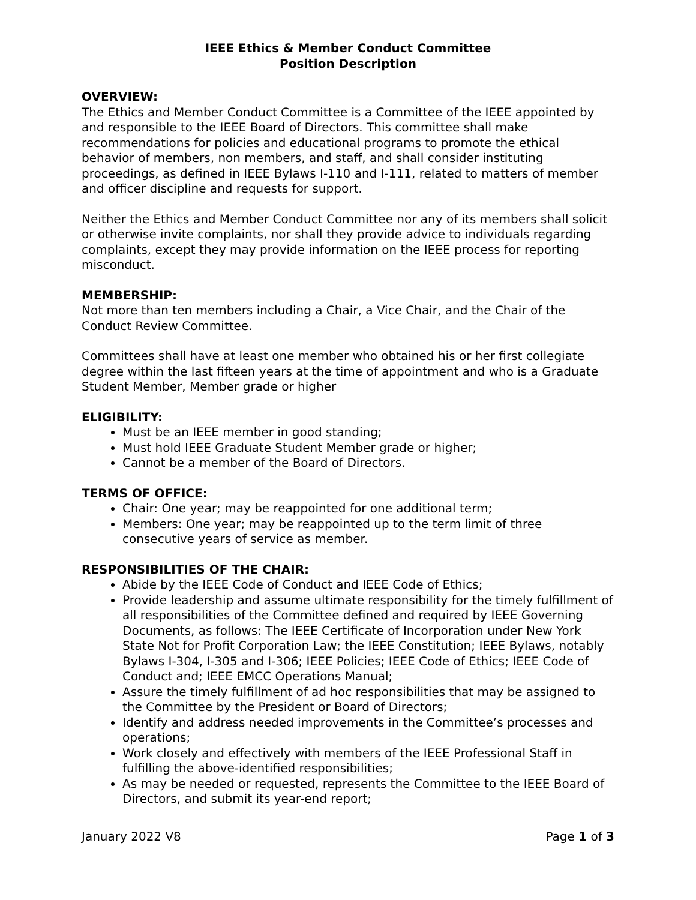IEEE Ethics & Member Conduct Committee
Position Description
OVERVIEW:
The Ethics and Member Conduct Committee is a Committee of the IEEE appointed by and responsible to the IEEE Board of Directors. This committee shall make recommendations for policies and educational programs to promote the ethical behavior of members, non members, and staff, and shall consider instituting proceedings, as defined in IEEE Bylaws I-110 and I-111, related to matters of member and officer discipline and requests for support.
Neither the Ethics and Member Conduct Committee nor any of its members shall solicit or otherwise invite complaints, nor shall they provide advice to individuals regarding complaints, except they may provide information on the IEEE process for reporting misconduct.
MEMBERSHIP:
Not more than ten members including a Chair, a Vice Chair, and the Chair of the Conduct Review Committee.
Committees shall have at least one member who obtained his or her first collegiate degree within the last fifteen years at the time of appointment and who is a Graduate Student Member, Member grade or higher
ELIGIBILITY:
Must be an IEEE member in good standing;
Must hold IEEE Graduate Student Member grade or higher;
Cannot be a member of the Board of Directors.
TERMS OF OFFICE:
Chair: One year; may be reappointed for one additional term;
Members: One year; may be reappointed up to the term limit of three consecutive years of service as member.
RESPONSIBILITIES OF THE CHAIR:
Abide by the IEEE Code of Conduct and IEEE Code of Ethics;
Provide leadership and assume ultimate responsibility for the timely fulfillment of all responsibilities of the Committee defined and required by IEEE Governing Documents, as follows: The IEEE Certificate of Incorporation under New York State Not for Profit Corporation Law; the IEEE Constitution; IEEE Bylaws, notably Bylaws I-304, I-305 and I-306; IEEE Policies; IEEE Code of Ethics; IEEE Code of Conduct and; IEEE EMCC Operations Manual;
Assure the timely fulfillment of ad hoc responsibilities that may be assigned to the Committee by the President or Board of Directors;
Identify and address needed improvements in the Committee’s processes and operations;
Work closely and effectively with members of the IEEE Professional Staff in fulfilling the above-identified responsibilities;
As may be needed or requested, represents the Committee to the IEEE Board of Directors, and submit its year-end report;
January 2022 V8 Page 1 of 3